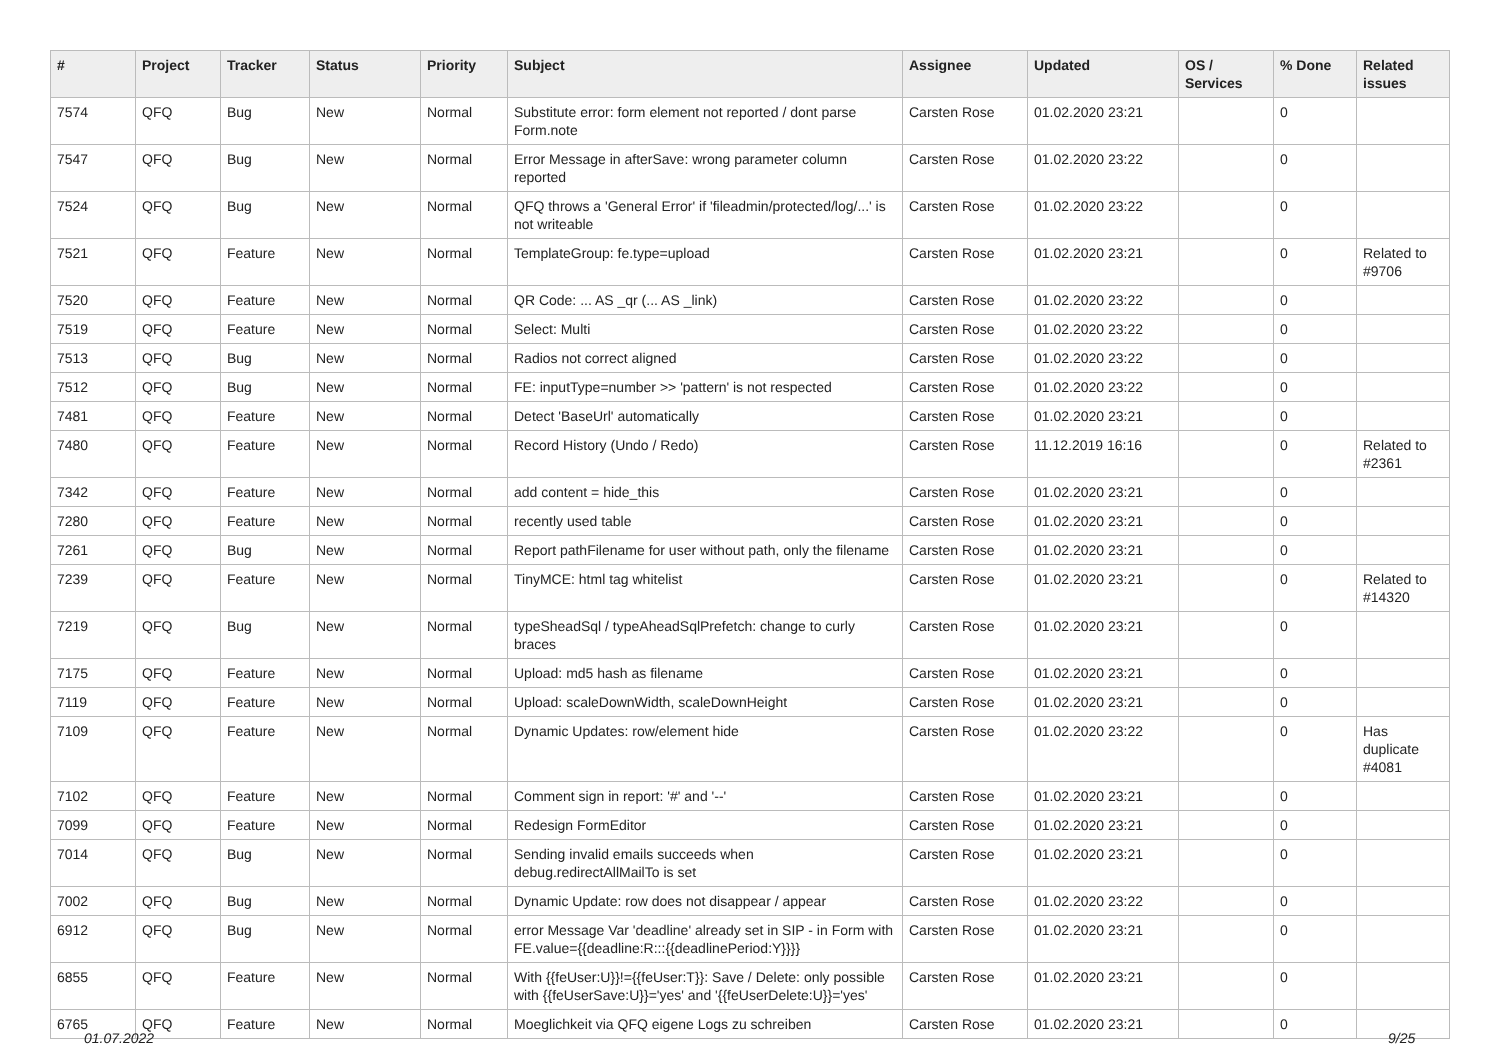| # | Project | Tracker | Status | Priority | Subject | Assignee | Updated | OS / Services | % Done | Related issues |
| --- | --- | --- | --- | --- | --- | --- | --- | --- | --- | --- |
| 7574 | QFQ | Bug | New | Normal | Substitute error: form element not reported / dont parse Form.note | Carsten Rose | 01.02.2020 23:21 | | 0 | |
| 7547 | QFQ | Bug | New | Normal | Error Message in afterSave: wrong parameter column reported | Carsten Rose | 01.02.2020 23:22 | | 0 | |
| 7524 | QFQ | Bug | New | Normal | QFQ throws a 'General Error' if 'fileadmin/protected/log/...' is not writeable | Carsten Rose | 01.02.2020 23:22 | | 0 | |
| 7521 | QFQ | Feature | New | Normal | TemplateGroup: fe.type=upload | Carsten Rose | 01.02.2020 23:21 | | 0 | Related to #9706 |
| 7520 | QFQ | Feature | New | Normal | QR Code: ... AS _qr (... AS _link) | Carsten Rose | 01.02.2020 23:22 | | 0 | |
| 7519 | QFQ | Feature | New | Normal | Select: Multi | Carsten Rose | 01.02.2020 23:22 | | 0 | |
| 7513 | QFQ | Bug | New | Normal | Radios not correct aligned | Carsten Rose | 01.02.2020 23:22 | | 0 | |
| 7512 | QFQ | Bug | New | Normal | FE: inputType=number >> 'pattern' is not respected | Carsten Rose | 01.02.2020 23:22 | | 0 | |
| 7481 | QFQ | Feature | New | Normal | Detect 'BaseUrl' automatically | Carsten Rose | 01.02.2020 23:21 | | 0 | |
| 7480 | QFQ | Feature | New | Normal | Record History (Undo / Redo) | Carsten Rose | 11.12.2019 16:16 | | 0 | Related to #2361 |
| 7342 | QFQ | Feature | New | Normal | add content = hide_this | Carsten Rose | 01.02.2020 23:21 | | 0 | |
| 7280 | QFQ | Feature | New | Normal | recently used table | Carsten Rose | 01.02.2020 23:21 | | 0 | |
| 7261 | QFQ | Bug | New | Normal | Report pathFilename for user without path, only the filename | Carsten Rose | 01.02.2020 23:21 | | 0 | |
| 7239 | QFQ | Feature | New | Normal | TinyMCE: html tag whitelist | Carsten Rose | 01.02.2020 23:21 | | 0 | Related to #14320 |
| 7219 | QFQ | Bug | New | Normal | typeSheadSql / typeAheadSqlPrefetch: change to curly braces | Carsten Rose | 01.02.2020 23:21 | | 0 | |
| 7175 | QFQ | Feature | New | Normal | Upload: md5 hash as filename | Carsten Rose | 01.02.2020 23:21 | | 0 | |
| 7119 | QFQ | Feature | New | Normal | Upload: scaleDownWidth, scaleDownHeight | Carsten Rose | 01.02.2020 23:21 | | 0 | |
| 7109 | QFQ | Feature | New | Normal | Dynamic Updates: row/element hide | Carsten Rose | 01.02.2020 23:22 | | 0 | Has duplicate #4081 |
| 7102 | QFQ | Feature | New | Normal | Comment sign in report: '#' and '--' | Carsten Rose | 01.02.2020 23:21 | | 0 | |
| 7099 | QFQ | Feature | New | Normal | Redesign FormEditor | Carsten Rose | 01.02.2020 23:21 | | 0 | |
| 7014 | QFQ | Bug | New | Normal | Sending invalid emails succeeds when debug.redirectAllMailTo is set | Carsten Rose | 01.02.2020 23:21 | | 0 | |
| 7002 | QFQ | Bug | New | Normal | Dynamic Update: row does not disappear / appear | Carsten Rose | 01.02.2020 23:22 | | 0 | |
| 6912 | QFQ | Bug | New | Normal | error Message Var 'deadline' already set in SIP - in Form with FE.value={{deadline:R:::{{deadlinePeriod:Y}}}} | Carsten Rose | 01.02.2020 23:21 | | 0 | |
| 6855 | QFQ | Feature | New | Normal | With {{feUser:U}}!={{feUser:T}}: Save / Delete: only possible with {{feUserSave:U}}='yes' and '{{feUserDelete:U}}='yes' | Carsten Rose | 01.02.2020 23:21 | | 0 | |
| 6765 | QFQ | Feature | New | Normal | Moeglichkeit via QFQ eigene Logs zu schreiben | Carsten Rose | 01.02.2020 23:21 | | 0 | |
01.07.2022 9/25